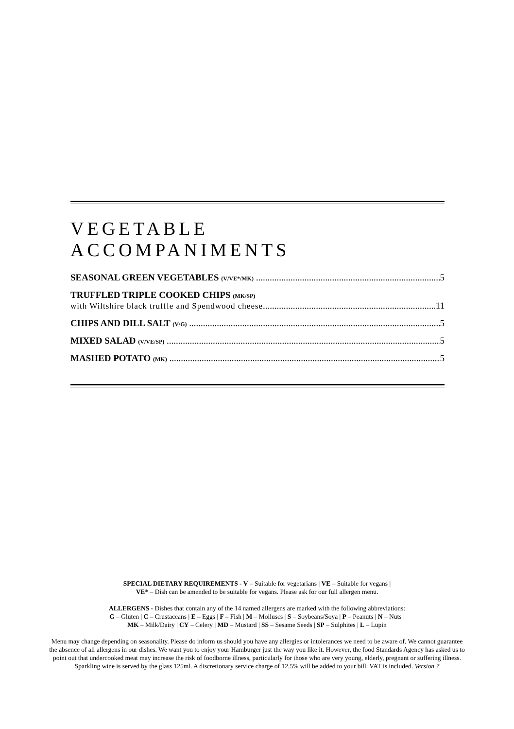VEGETABLE
ACCOMPANIMENTS
SEASONAL GREEN VEGETABLES (V/VE*/MK) 5
TRUFFLED TRIPLE COOKED CHIPS (MK/SP)
with Wiltshire black truffle and Spendwood cheese 11
CHIPS AND DILL SALT (V/G) 5
MIXED SALAD (V/VE/SP) 5
MASHED POTATO (MK) 5
SPECIAL DIETARY REQUIREMENTS - V – Suitable for vegetarians | VE – Suitable for vegans |
VE* – Dish can be amended to be suitable for vegans. Please ask for our full allergen menu.
ALLERGENS - Dishes that contain any of the 14 named allergens are marked with the following abbreviations:
G – Gluten | C – Crustaceans | E – Eggs | F – Fish | M – Molluscs | S – Soybeans/Soya | P – Peanuts | N – Nuts |
MK – Milk/Dairy | CY – Celery | MD – Mustard | SS – Sesame Seeds | SP – Sulphites | L – Lupin
Menu may change depending on seasonality. Please do inform us should you have any allergies or intolerances we need to be aware of. We cannot guarantee the absence of all allergens in our dishes. We want you to enjoy your Hamburger just the way you like it. However, the food Standards Agency has asked us to point out that undercooked meat may increase the risk of foodborne illness, particularly for those who are very young, elderly, pregnant or suffering illness. Sparkling wine is served by the glass 125ml. A discretionary service charge of 12.5% will be added to your bill. VAT is included. Version 7